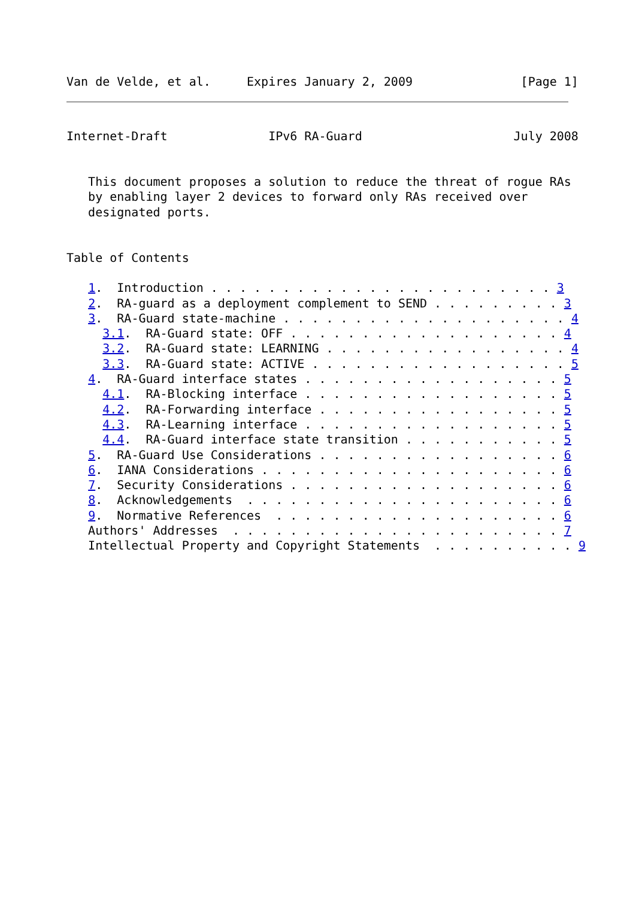Van de Velde, et al.     Expires January 2, 2009               [Page 1]
Internet-Draft              IPv6 RA-Guard                     July 2008


   This document proposes a solution to reduce the threat of rogue RAs
   by enabling layer 2 devices to forward only RAs received over
   designated ports.


Table of Contents

   1.  Introduction . . . . . . . . . . . . . . . . . . . . . . . . 3
   2.  RA-guard as a deployment complement to SEND . . . . . . . . . 3
   3.  RA-Guard state-machine . . . . . . . . . . . . . . . . . . . . 4
     3.1.  RA-Guard state: OFF . . . . . . . . . . . . . . . . . . . 4
     3.2.  RA-Guard state: LEARNING . . . . . . . . . . . . . . . . . 4
     3.3.  RA-Guard state: ACTIVE . . . . . . . . . . . . . . . . . . 5
   4.  RA-Guard interface states . . . . . . . . . . . . . . . . . . 5
     4.1.  RA-Blocking interface . . . . . . . . . . . . . . . . . . 5
     4.2.  RA-Forwarding interface . . . . . . . . . . . . . . . . . 5
     4.3.  RA-Learning interface . . . . . . . . . . . . . . . . . . 5
     4.4.  RA-Guard interface state transition . . . . . . . . . . . 5
   5.  RA-Guard Use Considerations . . . . . . . . . . . . . . . . . 6
   6.  IANA Considerations . . . . . . . . . . . . . . . . . . . . . 6
   7.  Security Considerations . . . . . . . . . . . . . . . . . . . 6
   8.  Acknowledgements  . . . . . . . . . . . . . . . . . . . . . . 6
   9.  Normative References  . . . . . . . . . . . . . . . . . . . . 6
   Authors' Addresses  . . . . . . . . . . . . . . . . . . . . . . . 7
   Intellectual Property and Copyright Statements  . . . . . . . . . . 9